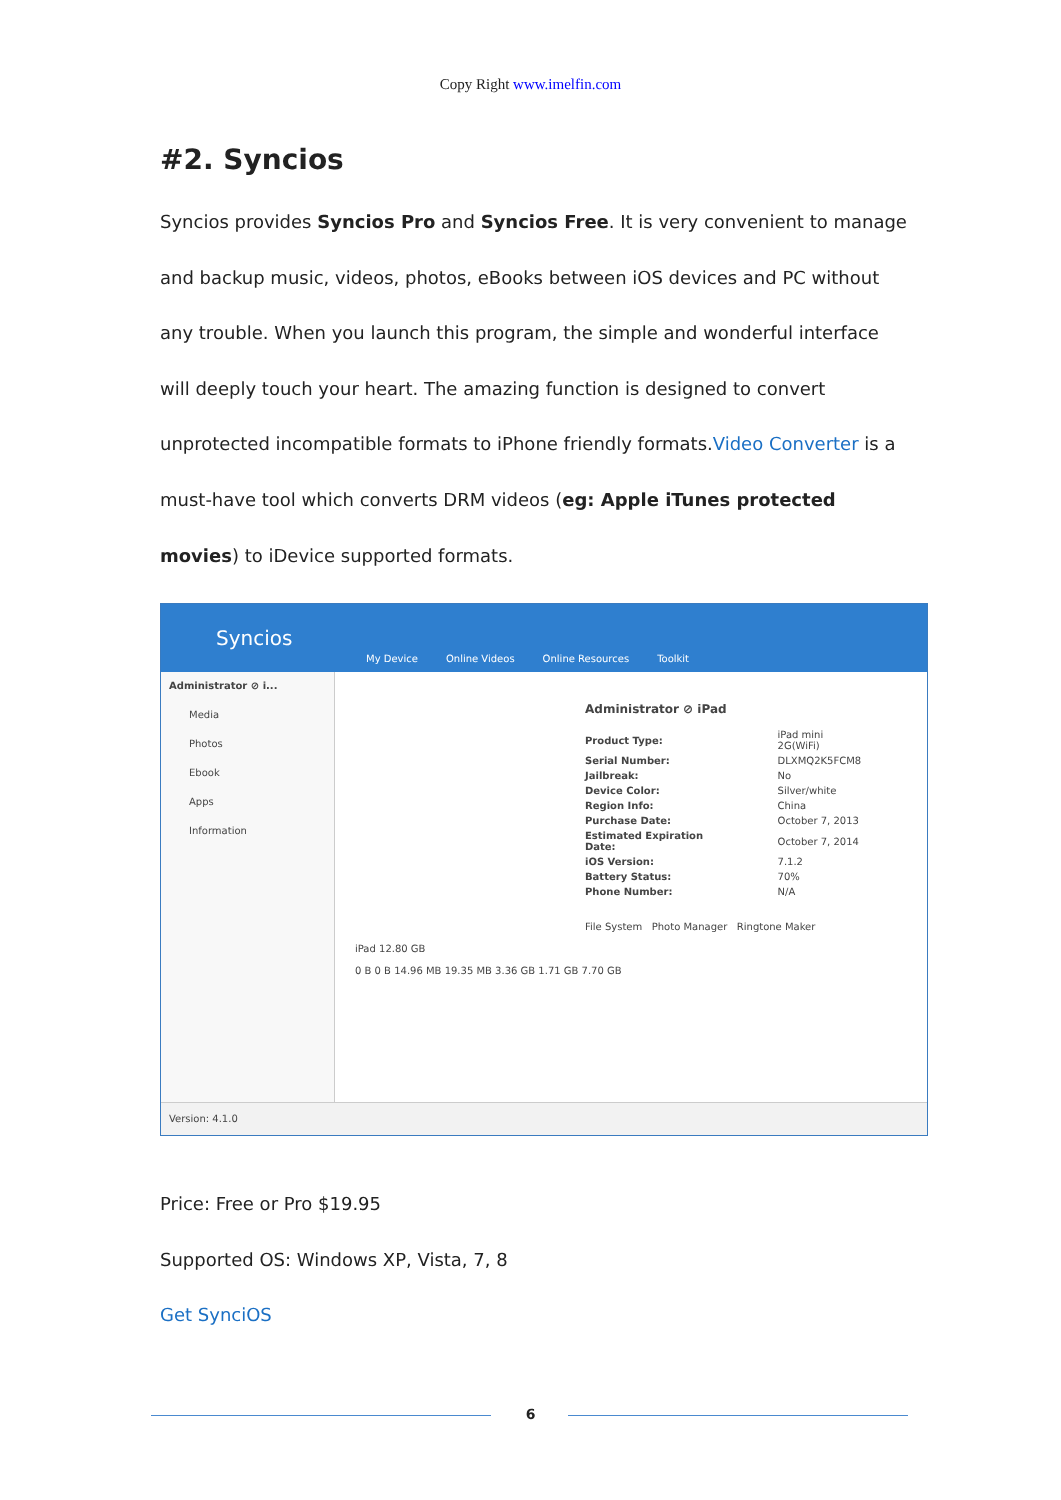Copy Right www.imelfin.com
#2. Syncios
Syncios provides Syncios Pro and Syncios Free. It is very convenient to manage and backup music, videos, photos, eBooks between iOS devices and PC without any trouble. When you launch this program, the simple and wonderful interface will deeply touch your heart. The amazing function is designed to convert unprotected incompatible formats to iPhone friendly formats.Video Converter is a must-have tool which converts DRM videos (eg: Apple iTunes protected movies) to iDevice supported formats.
Syncios
My Device Online Videos Online Resources Toolkit
Administrator ⊘ i...
Media
Photos
Ebook
Apps
Information
Administrator ⊘ iPad
| Product Type: | iPad mini 2G(WiFi) |
| Serial Number: | DLXMQ2K5FCM8 |
| Jailbreak: | No |
| Device Color: | Silver/white |
| Region Info: | China |
| Purchase Date: | October 7, 2013 |
| Estimated Expiration Date: | October 7, 2014 |
| iOS Version: | 7.1.2 |
| Battery Status: | 70% |
| Phone Number: | N/A |
File System Photo Manager Ringtone Maker
iPad 12.80 GB
0 B 0 B 14.96 MB 19.35 MB 3.36 GB 1.71 GB 7.70 GB
Version: 4.1.0
Price: Free or Pro $19.95
Supported OS: Windows XP, Vista, 7, 8
Get SynciOS
6